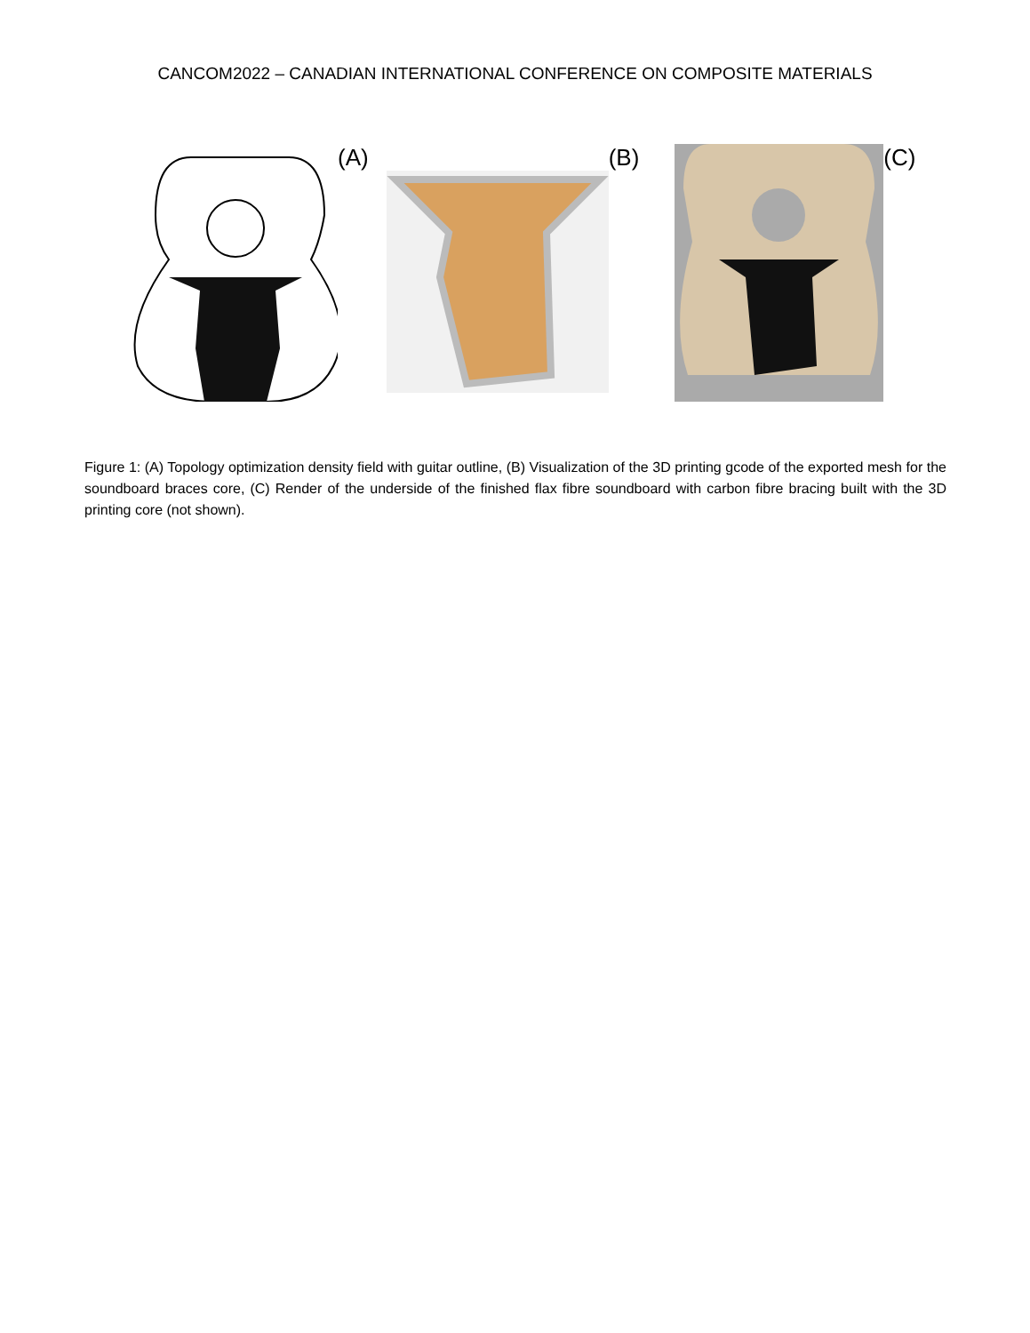CANCOM2022 – CANADIAN INTERNATIONAL CONFERENCE ON COMPOSITE MATERIALS
(A) (B) (C)
Figure 1: (A) Topology optimization density field with guitar outline, (B) Visualization of the 3D printing gcode of the exported mesh for the soundboard braces core, (C) Render of the underside of the finished flax fibre soundboard with carbon fibre bracing built with the 3D printing core (not shown).